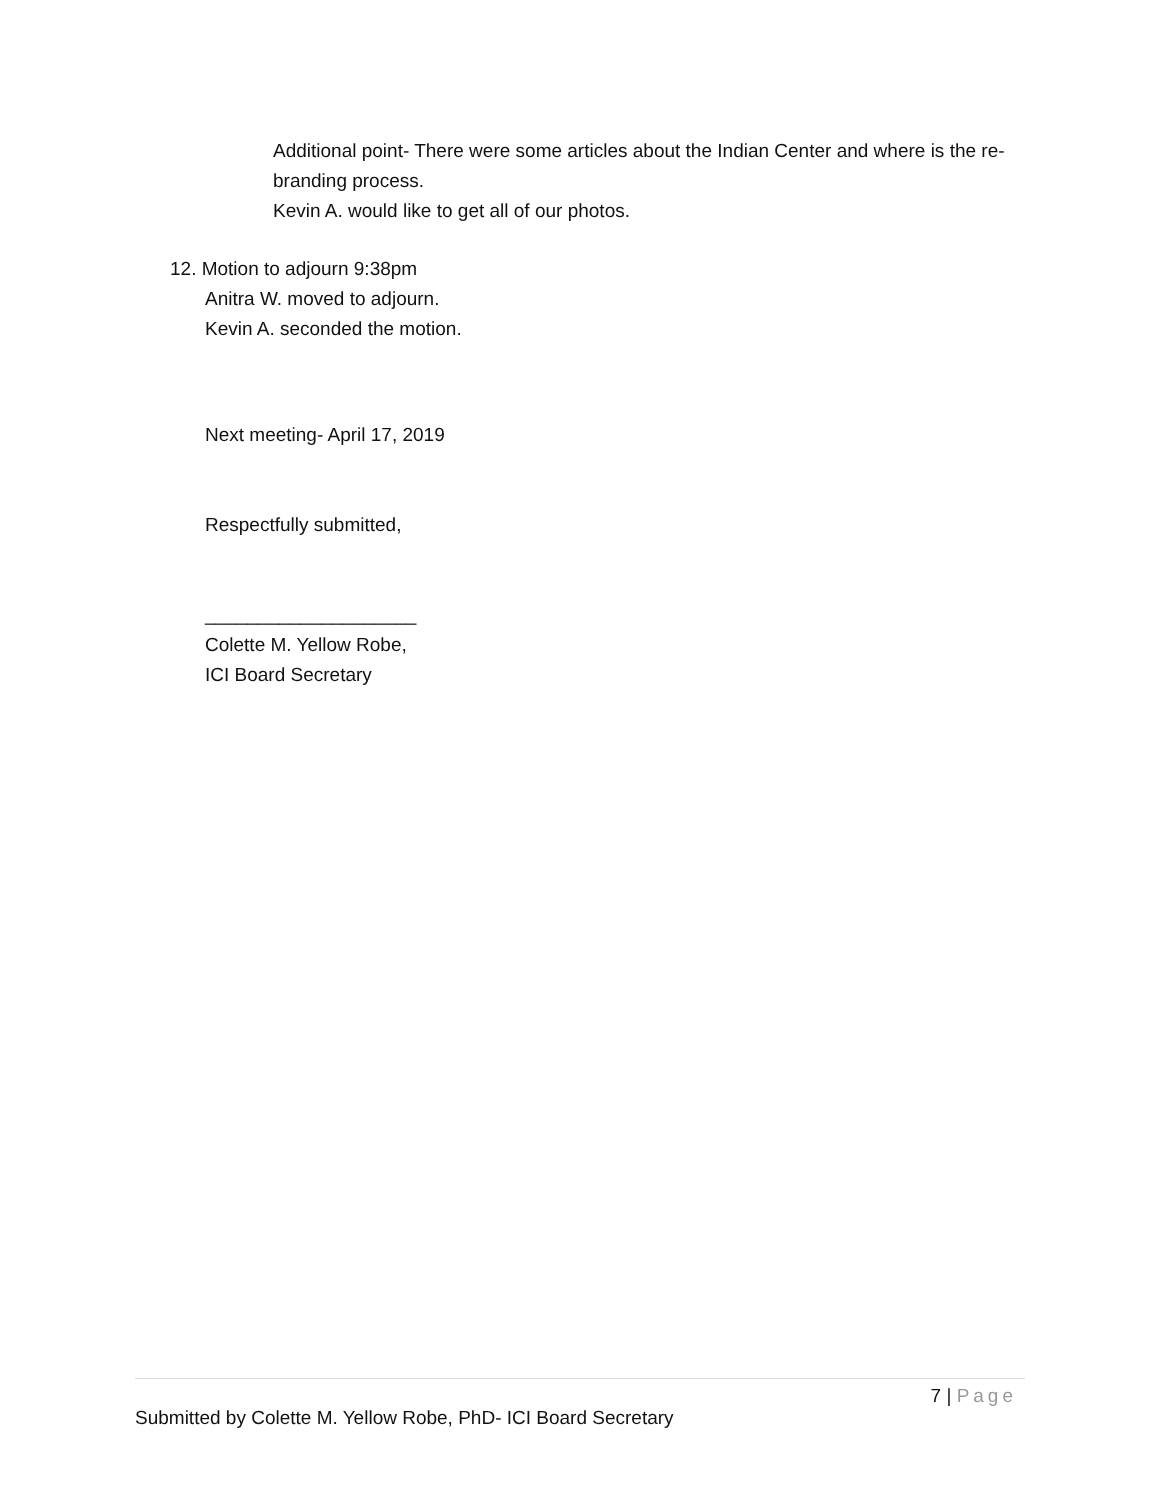Additional point- There were some articles about the Indian Center and where is the re-branding process.
Kevin A. would like to get all of our photos.
12. Motion to adjourn 9:38pm
Anitra W. moved to adjourn.
Kevin A. seconded the motion.
Next meeting- April 17, 2019
Respectfully submitted,
____________________
Colette M. Yellow Robe,
ICI Board Secretary
7 | Page
Submitted by Colette M. Yellow Robe, PhD- ICI Board Secretary